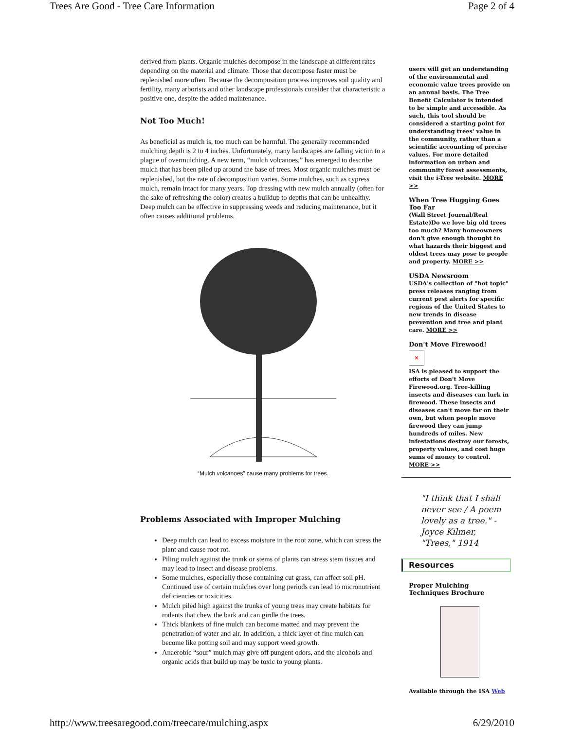Trees Are Good - Tree Care Information Page 2 of 4
derived from plants. Organic mulches decompose in the landscape at different rates depending on the material and climate. Those that decompose faster must be replenished more often. Because the decomposition process improves soil quality and fertility, many arborists and other landscape professionals consider that characteristic a positive one, despite the added maintenance.
Not Too Much!
As beneficial as mulch is, too much can be harmful. The generally recommended mulching depth is 2 to 4 inches. Unfortunately, many landscapes are falling victim to a plague of overmulching. A new term, “mulch volcanoes,” has emerged to describe mulch that has been piled up around the base of trees. Most organic mulches must be replenished, but the rate of decomposition varies. Some mulches, such as cypress mulch, remain intact for many years. Top dressing with new mulch annually (often for the sake of refreshing the color) creates a buildup to depths that can be unhealthy. Deep mulch can be effective in suppressing weeds and reducing maintenance, but it often causes additional problems.
“Mulch volcanoes” cause many problems for trees.
Problems Associated with Improper Mulching
Deep mulch can lead to excess moisture in the root zone, which can stress the plant and cause root rot.
Piling mulch against the trunk or stems of plants can stress stem tissues and may lead to insect and disease problems.
Some mulches, especially those containing cut grass, can affect soil pH. Continued use of certain mulches over long periods can lead to micronutrient deficiencies or toxicities.
Mulch piled high against the trunks of young trees may create habitats for rodents that chew the bark and can girdle the trees.
Thick blankets of fine mulch can become matted and may prevent the penetration of water and air. In addition, a thick layer of fine mulch can become like potting soil and may support weed growth.
Anaerobic “sour” mulch may give off pungent odors, and the alcohols and organic acids that build up may be toxic to young plants.
users will get an understanding of the environmental and economic value trees provide on an annual basis. The Tree Benefit Calculator is intended to be simple and accessible. As such, this tool should be considered a starting point for understanding trees' value in the community, rather than a scientific accounting of precise values. For more detailed information on urban and community forest assessments, visit the i-Tree website. MORE >>
When Tree Hugging Goes Too Far
(Wall Street Journal/Real Estate)Do we love big old trees too much? Many homeowners don't give enough thought to what hazards their biggest and oldest trees may pose to people and property. MORE >>
USDA Newsroom
USDA's collection of "hot topic" press releases ranging from current pest alerts for specific regions of the United States to new trends in disease prevention and tree and plant care. MORE >>
Don't Move Firewood!
×
ISA is pleased to support the efforts of Don't Move Firewood.org. Tree-killing insects and diseases can lurk in firewood. These insects and diseases can't move far on their own, but when people move firewood they can jump hundreds of miles. New infestations destroy our forests, property values, and cost huge sums of money to control. MORE >>
"I think that I shall never see / A poem lovely as a tree." - Joyce Kilmer, "Trees," 1914
Resources
Proper Mulching Techniques Brochure
Available through the ISA Web
http://www.treesaregood.com/treecare/mulching.aspx 6/29/2010